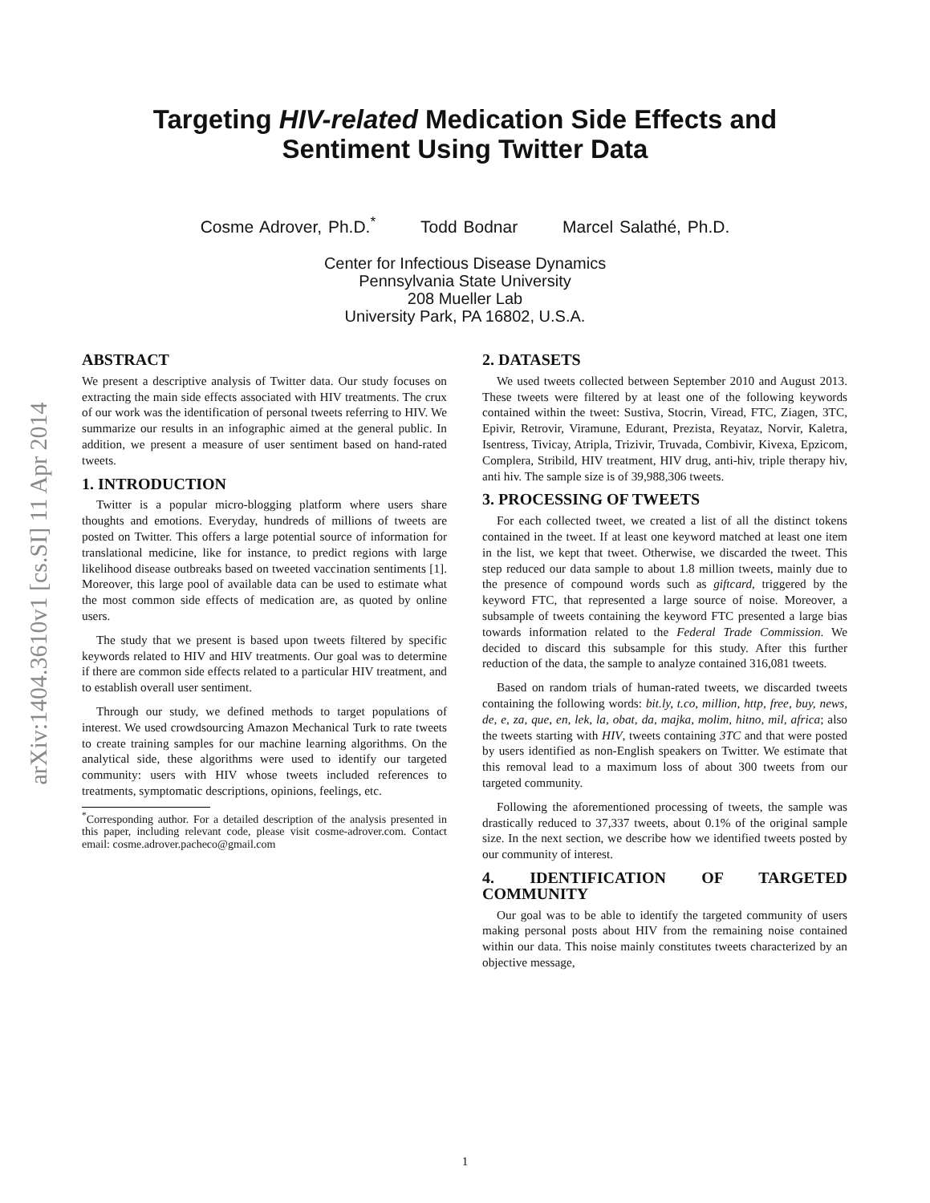arXiv:1404.3610v1 [cs.SI] 11 Apr 2014
Targeting HIV-related Medication Side Effects and
Sentiment Using Twitter Data
Cosme Adrover, Ph.D.<sup>*</sup> Todd Bodnar Marcel Salathé, Ph.D.
Center for Infectious Disease Dynamics
Pennsylvania State University
208 Mueller Lab
University Park, PA 16802, U.S.A.
ABSTRACT
We present a descriptive analysis of Twitter data. Our study focuses on extracting the main side effects associated with HIV treatments. The crux of our work was the identification of personal tweets referring to HIV. We summarize our results in an infographic aimed at the general public. In addition, we present a measure of user sentiment based on hand-rated tweets.
1. INTRODUCTION
Twitter is a popular micro-blogging platform where users share thoughts and emotions. Everyday, hundreds of millions of tweets are posted on Twitter. This offers a large potential source of information for translational medicine, like for instance, to predict regions with large likelihood disease outbreaks based on tweeted vaccination sentiments [1]. Moreover, this large pool of available data can be used to estimate what the most common side effects of medication are, as quoted by online users.
The study that we present is based upon tweets filtered by specific keywords related to HIV and HIV treatments. Our goal was to determine if there are common side effects related to a particular HIV treatment, and to establish overall user sentiment.
Through our study, we defined methods to target populations of interest. We used crowdsourcing Amazon Mechanical Turk to rate tweets to create training samples for our machine learning algorithms. On the analytical side, these algorithms were used to identify our targeted community: users with HIV whose tweets included references to treatments, symptomatic descriptions, opinions, feelings, etc.
<sup>*</sup> Corresponding author. For a detailed description of the analysis presented in this paper, including relevant code, please visit cosme-adrover.com. Contact email: cosme.adrover.pacheco@gmail.com
2. DATASETS
We used tweets collected between September 2010 and August 2013. These tweets were filtered by at least one of the following keywords contained within the tweet: Sustiva, Stocrin, Viread, FTC, Ziagen, 3TC, Epivir, Retrovir, Viramune, Edurant, Prezista, Reyataz, Norvir, Kaletra, Isentress, Tivicay, Atripla, Trizivir, Truvada, Combivir, Kivexa, Epzicom, Complera, Stribild, HIV treatment, HIV drug, anti-hiv, triple therapy hiv, anti hiv. The sample size is of 39,988,306 tweets.
3. PROCESSING OF TWEETS
For each collected tweet, we created a list of all the distinct tokens contained in the tweet. If at least one keyword matched at least one item in the list, we kept that tweet. Otherwise, we discarded the tweet. This step reduced our data sample to about 1.8 million tweets, mainly due to the presence of compound words such as giftcard, triggered by the keyword FTC, that represented a large source of noise. Moreover, a subsample of tweets containing the keyword FTC presented a large bias towards information related to the Federal Trade Commission. We decided to discard this subsample for this study. After this further reduction of the data, the sample to analyze contained 316,081 tweets.
Based on random trials of human-rated tweets, we discarded tweets containing the following words: bit.ly, t.co, million, http, free, buy, news, de, e, za, que, en, lek, la, obat, da, majka, molim, hitno, mil, africa; also the tweets starting with HIV, tweets containing 3TC and that were posted by users identified as non-English speakers on Twitter. We estimate that this removal lead to a maximum loss of about 300 tweets from our targeted community.
Following the aforementioned processing of tweets, the sample was drastically reduced to 37,337 tweets, about 0.1% of the original sample size. In the next section, we describe how we identified tweets posted by our community of interest.
4. IDENTIFICATION OF TARGETED COMMUNITY
Our goal was to be able to identify the targeted community of users making personal posts about HIV from the remaining noise contained within our data. This noise mainly constitutes tweets characterized by an objective message,
1